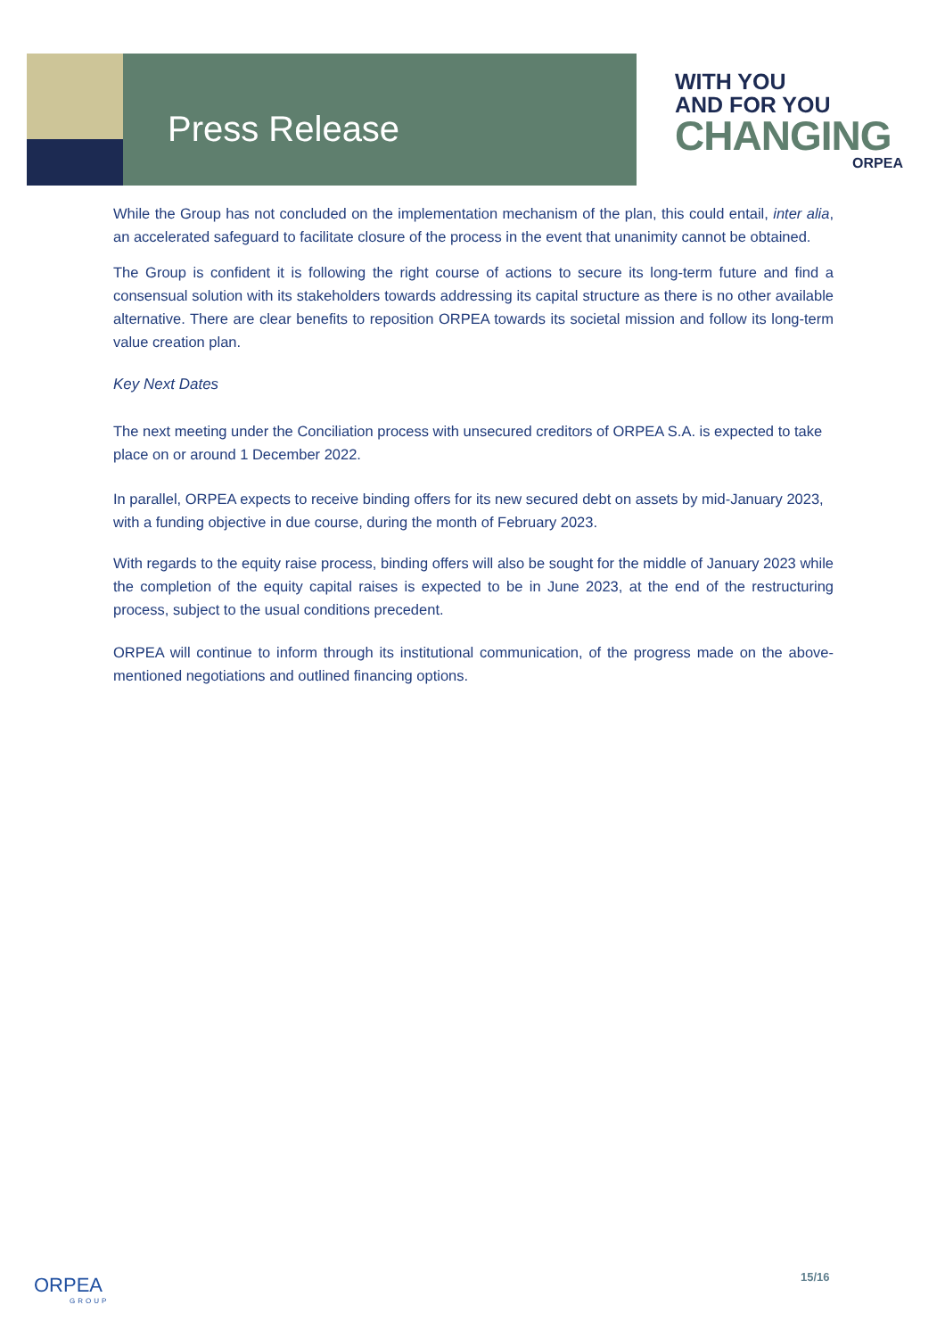Press Release
WITH YOU
AND FOR YOU
CHANGING
ORPEA
While the Group has not concluded on the implementation mechanism of the plan, this could entail, inter alia, an accelerated safeguard to facilitate closure of the process in the event that unanimity cannot be obtained.
The Group is confident it is following the right course of actions to secure its long-term future and find a consensual solution with its stakeholders towards addressing its capital structure as there is no other available alternative. There are clear benefits to reposition ORPEA towards its societal mission and follow its long-term value creation plan.
Key Next Dates
The next meeting under the Conciliation process with unsecured creditors of ORPEA S.A. is expected to take place on or around 1 December 2022.
In parallel, ORPEA expects to receive binding offers for its new secured debt on assets by mid-January 2023, with a funding objective in due course, during the month of February 2023.
With regards to the equity raise process, binding offers will also be sought for the middle of January 2023 while the completion of the equity capital raises is expected to be in June 2023, at the end of the restructuring process, subject to the usual conditions precedent.
ORPEA will continue to inform through its institutional communication, of the progress made on the above-mentioned negotiations and outlined financing options.
ORPEA
GROUP
15/16